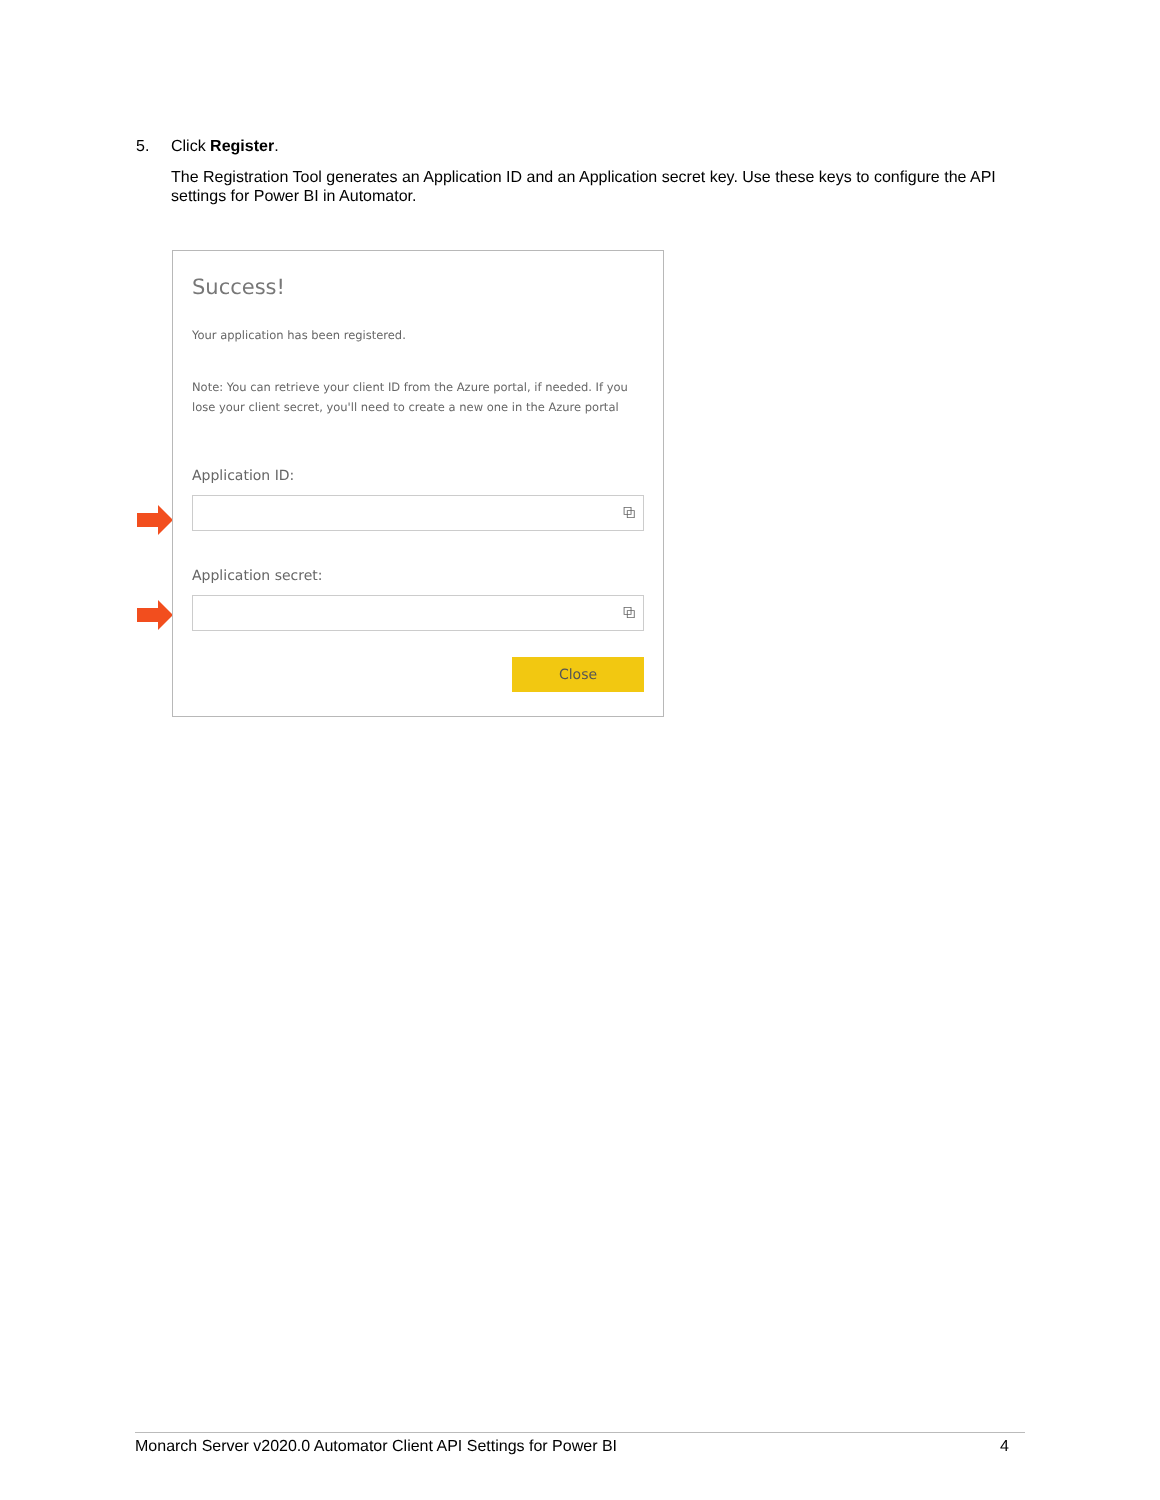5. Click Register.
The Registration Tool generates an Application ID and an Application secret key. Use these keys to configure the API settings for Power BI in Automator.
Success!
Your application has been registered.
Note: You can retrieve your client ID from the Azure portal, if needed. If you lose your client secret, you'll need to create a new one in the Azure portal
Application ID:
⧉
Application secret:
⧉
Close
Monarch Server v2020.0 Automator Client API Settings for Power BI 4